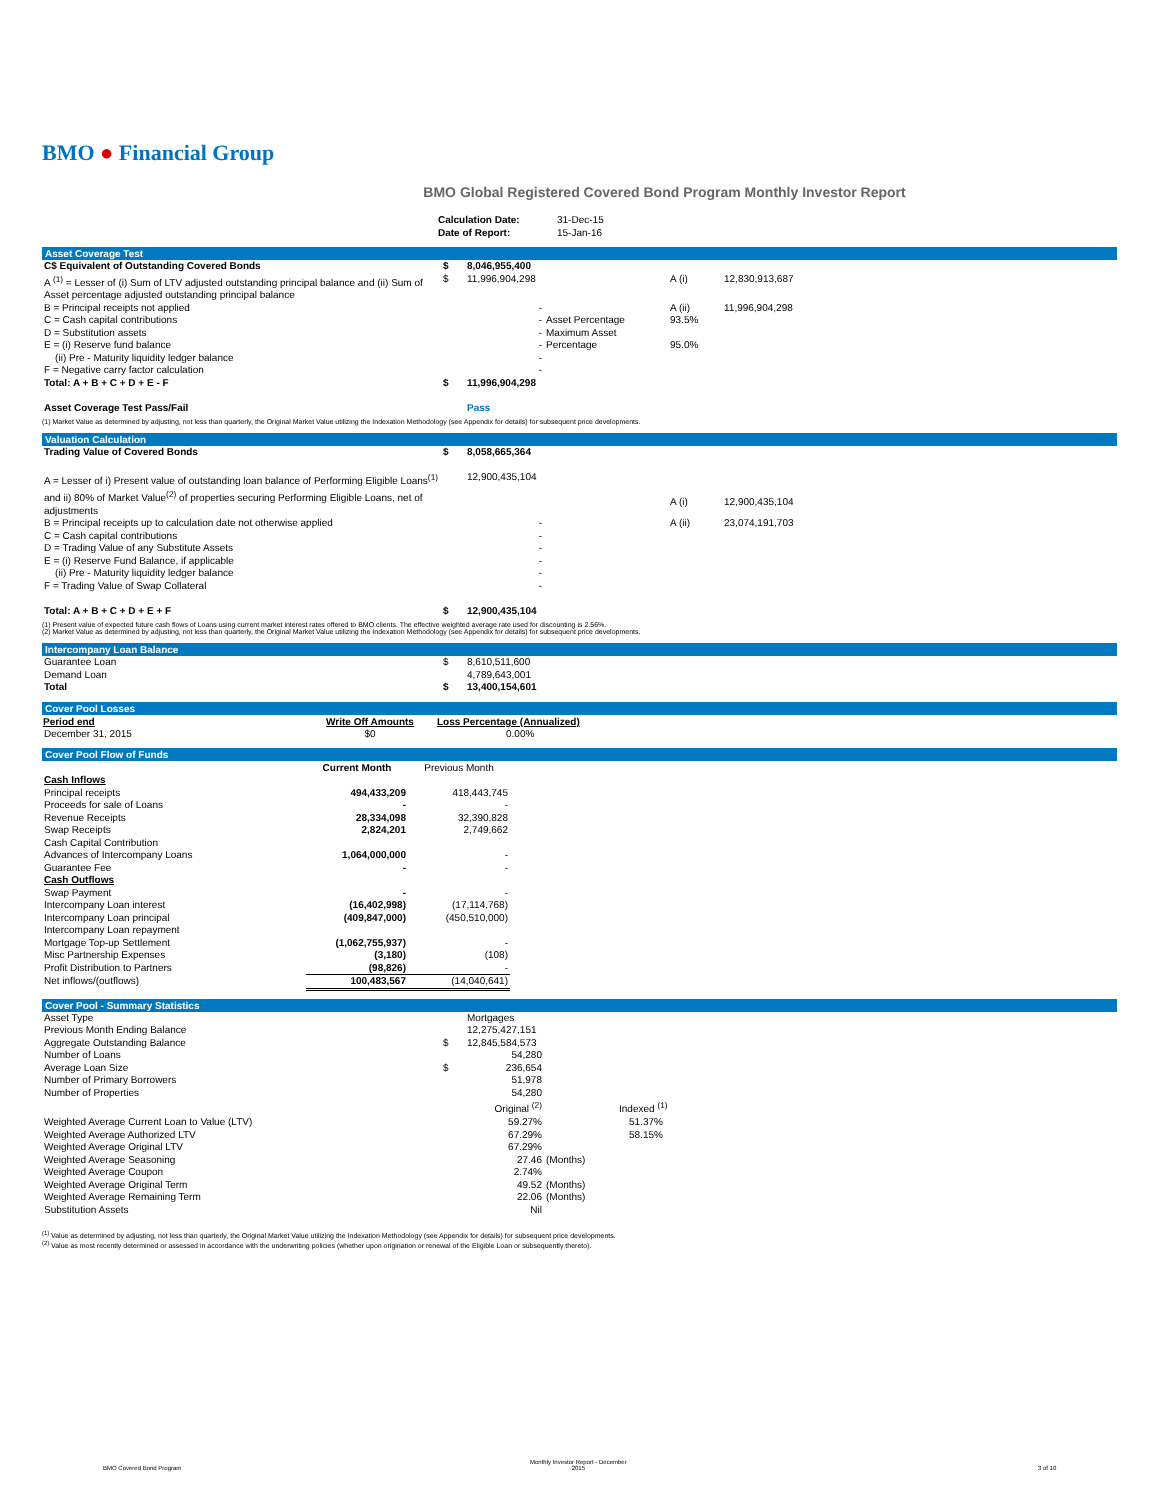BMO ● Financial Group
BMO Global Registered Covered Bond Program Monthly Investor Report
| | Calculation Date: Date of Report: | 31-Dec-15 15-Jan-16 |
Asset Coverage Test
| C$ Equivalent of Outstanding Covered Bonds | $ | 8,046,955,400 | | | |
| A <sup>(1)</sup> = Lesser of (i) Sum of LTV adjusted outstanding principal balance and (ii) Sum of Asset percentage adjusted outstanding principal balance | $ | 11,996,904,298 | | A (i) | 12,830,913,687 |
| B = Principal receipts not applied | | - | | A (ii) | 11,996,904,298 |
| C = Cash capital contributions | | - | Asset Percentage | 93.5% | |
| D = Substitution assets | | - | Maximum Asset | | |
| E = (i) Reserve fund balance | | - | Percentage | 95.0% | |
| (ii) Pre - Maturity liquidity ledger balance | | - | | | |
| F = Negative carry factor calculation | | - | | | |
| Total: A + B + C + D + E - F | $ | 11,996,904,298 | | | |
| Asset Coverage Test Pass/Fail | | Pass | | | |
(1) Market Value as determined by adjusting, not less than quarterly, the Original Market Value utilizing the Indexation Methodology (see Appendix for details) for subsequent price developments.
Valuation Calculation
| Trading Value of Covered Bonds | $ | 8,058,665,364 | | | |
| A = Lesser of i) Present value of outstanding loan balance of Performing Eligible Loans<sup>(1)</sup> and ii) 80% of Market Value<sup>(2)</sup> of properties securing Performing Eligible Loans, net of adjustments | | 12,900,435,104 | | A (i) | 12,900,435,104 |
| B = Principal receipts up to calculation date not otherwise applied | | - | | A (ii) | 23,074,191,703 |
| C = Cash capital contributions | | - | | | |
| D = Trading Value of any Substitute Assets | | - | | | |
| E = (i) Reserve Fund Balance, if applicable | | - | | | |
| (ii) Pre - Maturity liquidity ledger balance | | - | | | |
| F = Trading Value of Swap Collateral | | - | | | |
| Total: A + B + C + D + E + F | $ | 12,900,435,104 | | | |
(1) Present value of expected future cash flows of Loans using current market interest rates offered to BMO clients. The effective weighted average rate used for discounting is 2.56%.
(2) Market Value as determined by adjusting, not less than quarterly, the Original Market Value utilizing the Indexation Methodology (see Appendix for details) for subsequent price developments.
Intercompany Loan Balance
| Guarantee Loan | $ | 8,610,511,600 |
| Demand Loan | | 4,789,643,001 |
| Total | $ | 13,400,154,601 |
Cover Pool Losses
| Period end | Write Off Amounts | Loss Percentage (Annualized) |
| --- | --- | --- |
| December 31, 2015 | $0 | 0.00% |
Cover Pool Flow of Funds
| | Current Month | Previous Month | |
| Cash Inflows | | | |
| Principal receipts | 494,433,209 | 418,443,745 | |
| Proceeds for sale of Loans | - | - | |
| Revenue Receipts | 28,334,098 | 32,390,828 | |
| Swap Receipts | 2,824,201 | 2,749,662 | |
| Cash Capital Contribution | | | |
| Advances of Intercompany Loans | 1,064,000,000 | - | |
| Guarantee Fee | - | - | |
| Cash Outflows | | | |
| Swap Payment | - | - | |
| Intercompany Loan interest | (16,402,998) | (17,114,768) | |
| Intercompany Loan principal | (409,847,000) | (450,510,000) | |
| Intercompany Loan repayment | | | |
| Mortgage Top-up Settlement | (1,062,755,937) | - | |
| Misc Partnership Expenses | (3,180) | (108) | |
| Profit Distribution to Partners | (98,826) | - | |
| Net inflows/(outflows) | 100,483,567 | (14,040,641) | |
Cover Pool - Summary Statistics
| Asset Type | | Mortgages | |
| Previous Month Ending Balance | | 12,275,427,151 | |
| Aggregate Outstanding Balance | $ | 12,845,584,573 | |
| Number of Loans | | 54,280 | |
| Average Loan Size | $ | 236,654 | |
| Number of Primary Borrowers | | 51,978 | |
| Number of Properties | | 54,280 | |
| | | Original <sup>(2)</sup> | Indexed <sup>(1)</sup> |
| Weighted Average Current Loan to Value (LTV) | | 59.27% | 51.37% |
| Weighted Average Authorized LTV | | 67.29% | 58.15% |
| Weighted Average Original LTV | | 67.29% | |
| Weighted Average Seasoning | | 27.46 | (Months) |
| Weighted Average Coupon | | 2.74% | |
| Weighted Average Original Term | | 49.52 | (Months) |
| Weighted Average Remaining Term | | 22.06 | (Months) |
| Substitution Assets | | Nil | |
<sup>(1)</sup> Value as determined by adjusting, not less than quarterly, the Original Market Value utilizing the Indexation Methodology (see Appendix for details) for subsequent price developments.
<sup>(2)</sup> Value as most recently determined or assessed in accordance with the underwriting policies (whether upon origination or renewal of the Eligible Loan or subsequently thereto).
BMO Covered Bond Program
Monthly Investor Report - December
2015
3 of 10